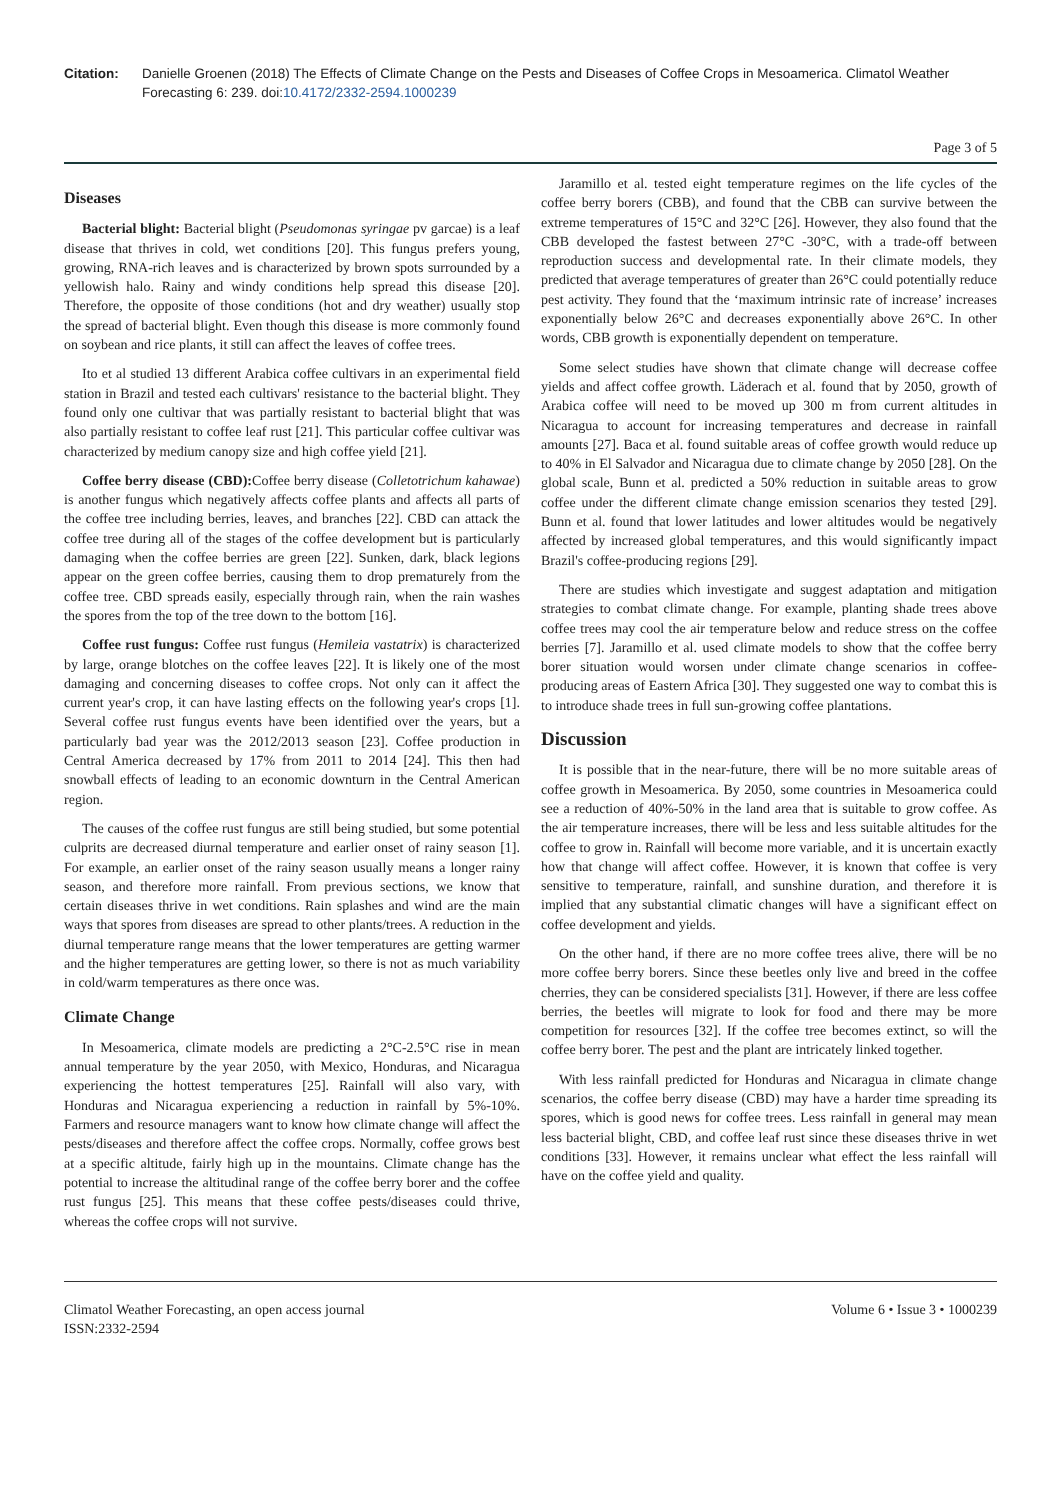Citation: Danielle Groenen (2018) The Effects of Climate Change on the Pests and Diseases of Coffee Crops in Mesoamerica. Climatol Weather Forecasting 6: 239. doi:10.4172/2332-2594.1000239
Page 3 of 5
Diseases
Bacterial blight: Bacterial blight (Pseudomonas syringae pv garcae) is a leaf disease that thrives in cold, wet conditions [20]. This fungus prefers young, growing, RNA-rich leaves and is characterized by brown spots surrounded by a yellowish halo. Rainy and windy conditions help spread this disease [20]. Therefore, the opposite of those conditions (hot and dry weather) usually stop the spread of bacterial blight. Even though this disease is more commonly found on soybean and rice plants, it still can affect the leaves of coffee trees.
Ito et al studied 13 different Arabica coffee cultivars in an experimental field station in Brazil and tested each cultivars' resistance to the bacterial blight. They found only one cultivar that was partially resistant to bacterial blight that was also partially resistant to coffee leaf rust [21]. This particular coffee cultivar was characterized by medium canopy size and high coffee yield [21].
Coffee berry disease (CBD): Coffee berry disease (Colletotrichum kahawae) is another fungus which negatively affects coffee plants and affects all parts of the coffee tree including berries, leaves, and branches [22]. CBD can attack the coffee tree during all of the stages of the coffee development but is particularly damaging when the coffee berries are green [22]. Sunken, dark, black legions appear on the green coffee berries, causing them to drop prematurely from the coffee tree. CBD spreads easily, especially through rain, when the rain washes the spores from the top of the tree down to the bottom [16].
Coffee rust fungus: Coffee rust fungus (Hemileia vastatrix) is characterized by large, orange blotches on the coffee leaves [22]. It is likely one of the most damaging and concerning diseases to coffee crops. Not only can it affect the current year's crop, it can have lasting effects on the following year's crops [1]. Several coffee rust fungus events have been identified over the years, but a particularly bad year was the 2012/2013 season [23]. Coffee production in Central America decreased by 17% from 2011 to 2014 [24]. This then had snowball effects of leading to an economic downturn in the Central American region.
The causes of the coffee rust fungus are still being studied, but some potential culprits are decreased diurnal temperature and earlier onset of rainy season [1]. For example, an earlier onset of the rainy season usually means a longer rainy season, and therefore more rainfall. From previous sections, we know that certain diseases thrive in wet conditions. Rain splashes and wind are the main ways that spores from diseases are spread to other plants/trees. A reduction in the diurnal temperature range means that the lower temperatures are getting warmer and the higher temperatures are getting lower, so there is not as much variability in cold/warm temperatures as there once was.
Climate Change
In Mesoamerica, climate models are predicting a 2°C-2.5°C rise in mean annual temperature by the year 2050, with Mexico, Honduras, and Nicaragua experiencing the hottest temperatures [25]. Rainfall will also vary, with Honduras and Nicaragua experiencing a reduction in rainfall by 5%-10%. Farmers and resource managers want to know how climate change will affect the pests/diseases and therefore affect the coffee crops. Normally, coffee grows best at a specific altitude, fairly high up in the mountains. Climate change has the potential to increase the altitudinal range of the coffee berry borer and the coffee rust fungus [25]. This means that these coffee pests/diseases could thrive, whereas the coffee crops will not survive.
Jaramillo et al. tested eight temperature regimes on the life cycles of the coffee berry borers (CBB), and found that the CBB can survive between the extreme temperatures of 15°C and 32°C [26]. However, they also found that the CBB developed the fastest between 27°C -30°C, with a trade-off between reproduction success and developmental rate. In their climate models, they predicted that average temperatures of greater than 26°C could potentially reduce pest activity. They found that the ‘maximum intrinsic rate of increase’ increases exponentially below 26°C and decreases exponentially above 26°C. In other words, CBB growth is exponentially dependent on temperature.
Some select studies have shown that climate change will decrease coffee yields and affect coffee growth. Läderach et al. found that by 2050, growth of Arabica coffee will need to be moved up 300 m from current altitudes in Nicaragua to account for increasing temperatures and decrease in rainfall amounts [27]. Baca et al. found suitable areas of coffee growth would reduce up to 40% in El Salvador and Nicaragua due to climate change by 2050 [28]. On the global scale, Bunn et al. predicted a 50% reduction in suitable areas to grow coffee under the different climate change emission scenarios they tested [29]. Bunn et al. found that lower latitudes and lower altitudes would be negatively affected by increased global temperatures, and this would significantly impact Brazil's coffee-producing regions [29].
There are studies which investigate and suggest adaptation and mitigation strategies to combat climate change. For example, planting shade trees above coffee trees may cool the air temperature below and reduce stress on the coffee berries [7]. Jaramillo et al. used climate models to show that the coffee berry borer situation would worsen under climate change scenarios in coffee-producing areas of Eastern Africa [30]. They suggested one way to combat this is to introduce shade trees in full sun-growing coffee plantations.
Discussion
It is possible that in the near-future, there will be no more suitable areas of coffee growth in Mesoamerica. By 2050, some countries in Mesoamerica could see a reduction of 40%-50% in the land area that is suitable to grow coffee. As the air temperature increases, there will be less and less suitable altitudes for the coffee to grow in. Rainfall will become more variable, and it is uncertain exactly how that change will affect coffee. However, it is known that coffee is very sensitive to temperature, rainfall, and sunshine duration, and therefore it is implied that any substantial climatic changes will have a significant effect on coffee development and yields.
On the other hand, if there are no more coffee trees alive, there will be no more coffee berry borers. Since these beetles only live and breed in the coffee cherries, they can be considered specialists [31]. However, if there are less coffee berries, the beetles will migrate to look for food and there may be more competition for resources [32]. If the coffee tree becomes extinct, so will the coffee berry borer. The pest and the plant are intricately linked together.
With less rainfall predicted for Honduras and Nicaragua in climate change scenarios, the coffee berry disease (CBD) may have a harder time spreading its spores, which is good news for coffee trees. Less rainfall in general may mean less bacterial blight, CBD, and coffee leaf rust since these diseases thrive in wet conditions [33]. However, it remains unclear what effect the less rainfall will have on the coffee yield and quality.
Climatol Weather Forecasting, an open access journal
ISSN:2332-2594
Volume 6 • Issue 3 • 1000239